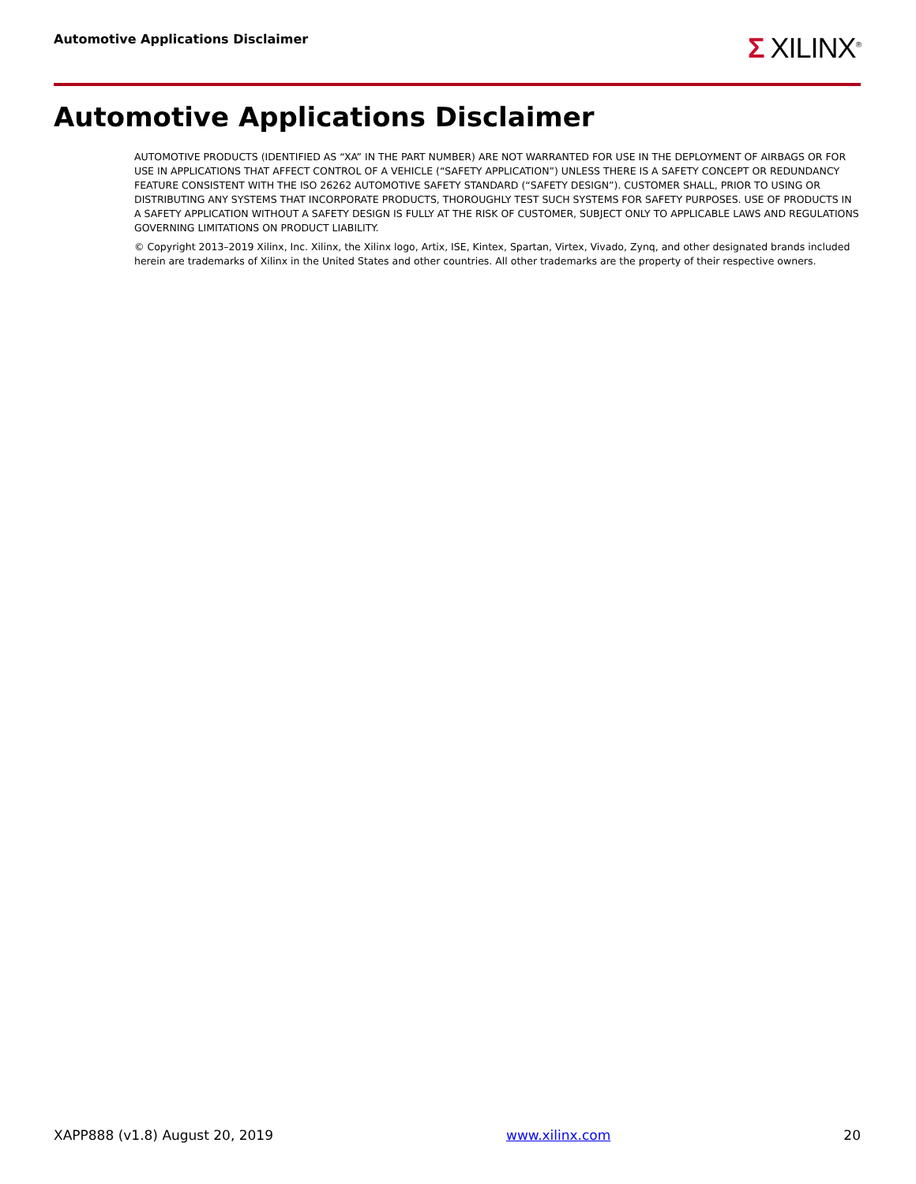Automotive Applications Disclaimer
Σ XILINX<sup>®</sup>
Automotive Applications Disclaimer
AUTOMOTIVE PRODUCTS (IDENTIFIED AS “XA” IN THE PART NUMBER) ARE NOT WARRANTED FOR USE IN THE DEPLOYMENT OF AIRBAGS OR FOR USE IN APPLICATIONS THAT AFFECT CONTROL OF A VEHICLE (“SAFETY APPLICATION”) UNLESS THERE IS A SAFETY CONCEPT OR REDUNDANCY FEATURE CONSISTENT WITH THE ISO 26262 AUTOMOTIVE SAFETY STANDARD (“SAFETY DESIGN”). CUSTOMER SHALL, PRIOR TO USING OR DISTRIBUTING ANY SYSTEMS THAT INCORPORATE PRODUCTS, THOROUGHLY TEST SUCH SYSTEMS FOR SAFETY PURPOSES. USE OF PRODUCTS IN A SAFETY APPLICATION WITHOUT A SAFETY DESIGN IS FULLY AT THE RISK OF CUSTOMER, SUBJECT ONLY TO APPLICABLE LAWS AND REGULATIONS GOVERNING LIMITATIONS ON PRODUCT LIABILITY.
© Copyright 2013–2019 Xilinx, Inc. Xilinx, the Xilinx logo, Artix, ISE, Kintex, Spartan, Virtex, Vivado, Zynq, and other designated brands included herein are trademarks of Xilinx in the United States and other countries. All other trademarks are the property of their respective owners.
XAPP888 (v1.8) August 20, 2019 www.xilinx.com 20